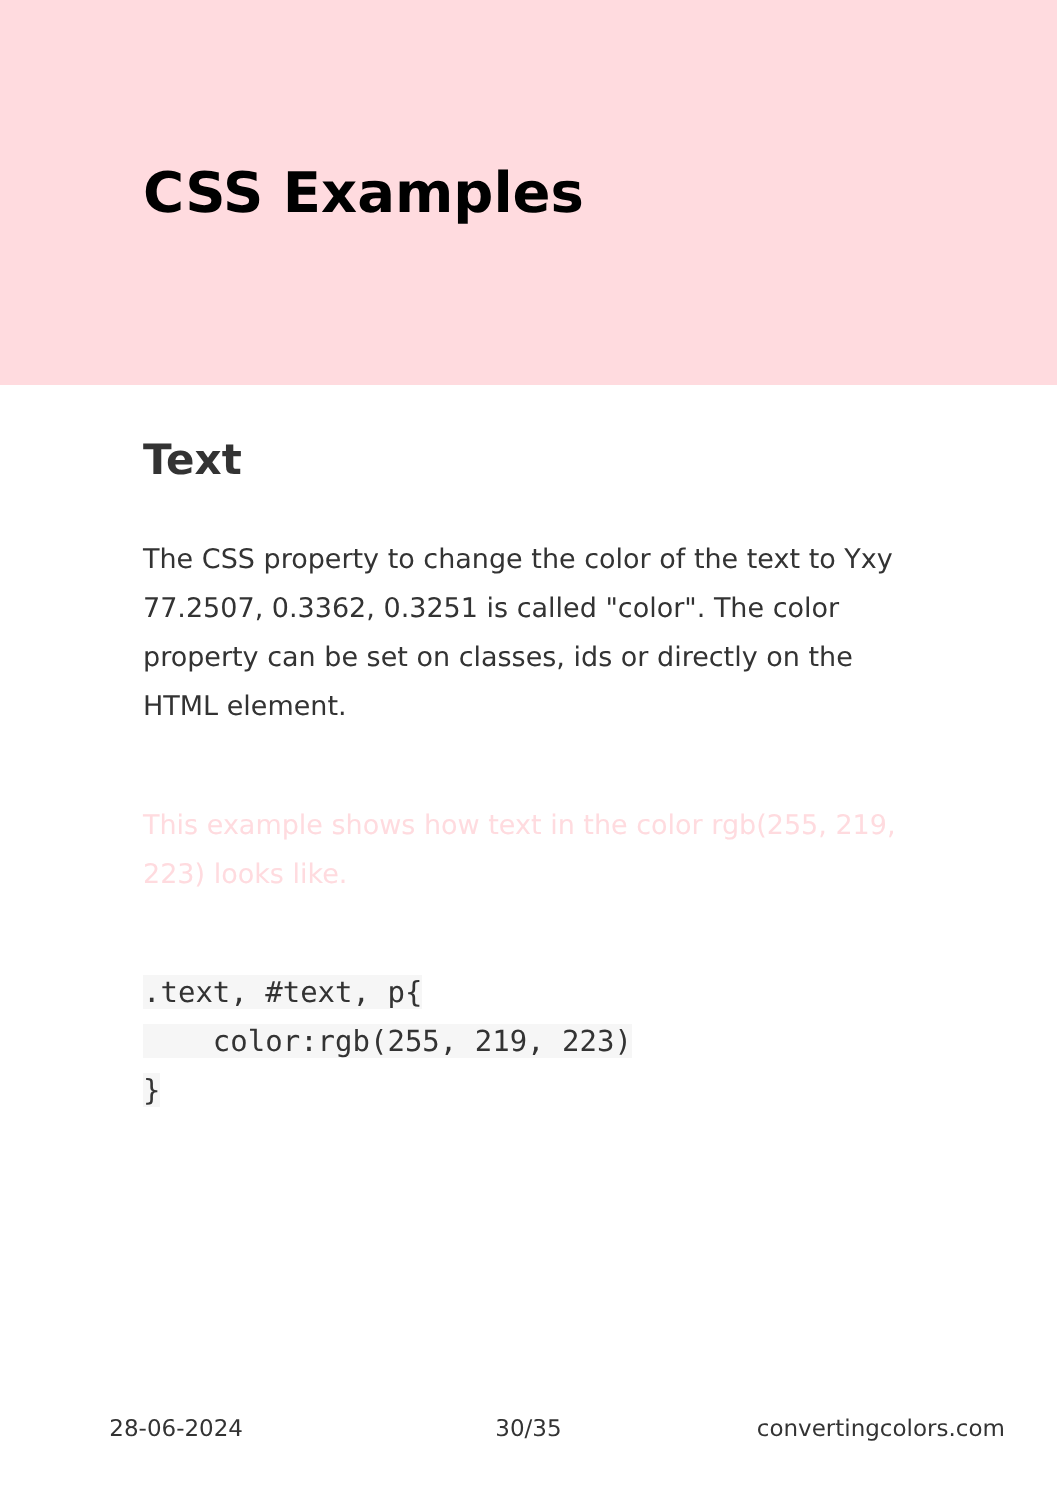CSS Examples
Text
The CSS property to change the color of the text to Yxy 77.2507, 0.3362, 0.3251 is called "color". The color property can be set on classes, ids or directly on the HTML element.
This example shows how text in the color rgb(255, 219, 223) looks like.
.text, #text, p{
    color:rgb(255, 219, 223)
}
28-06-2024 30/35 convertingcolors.com